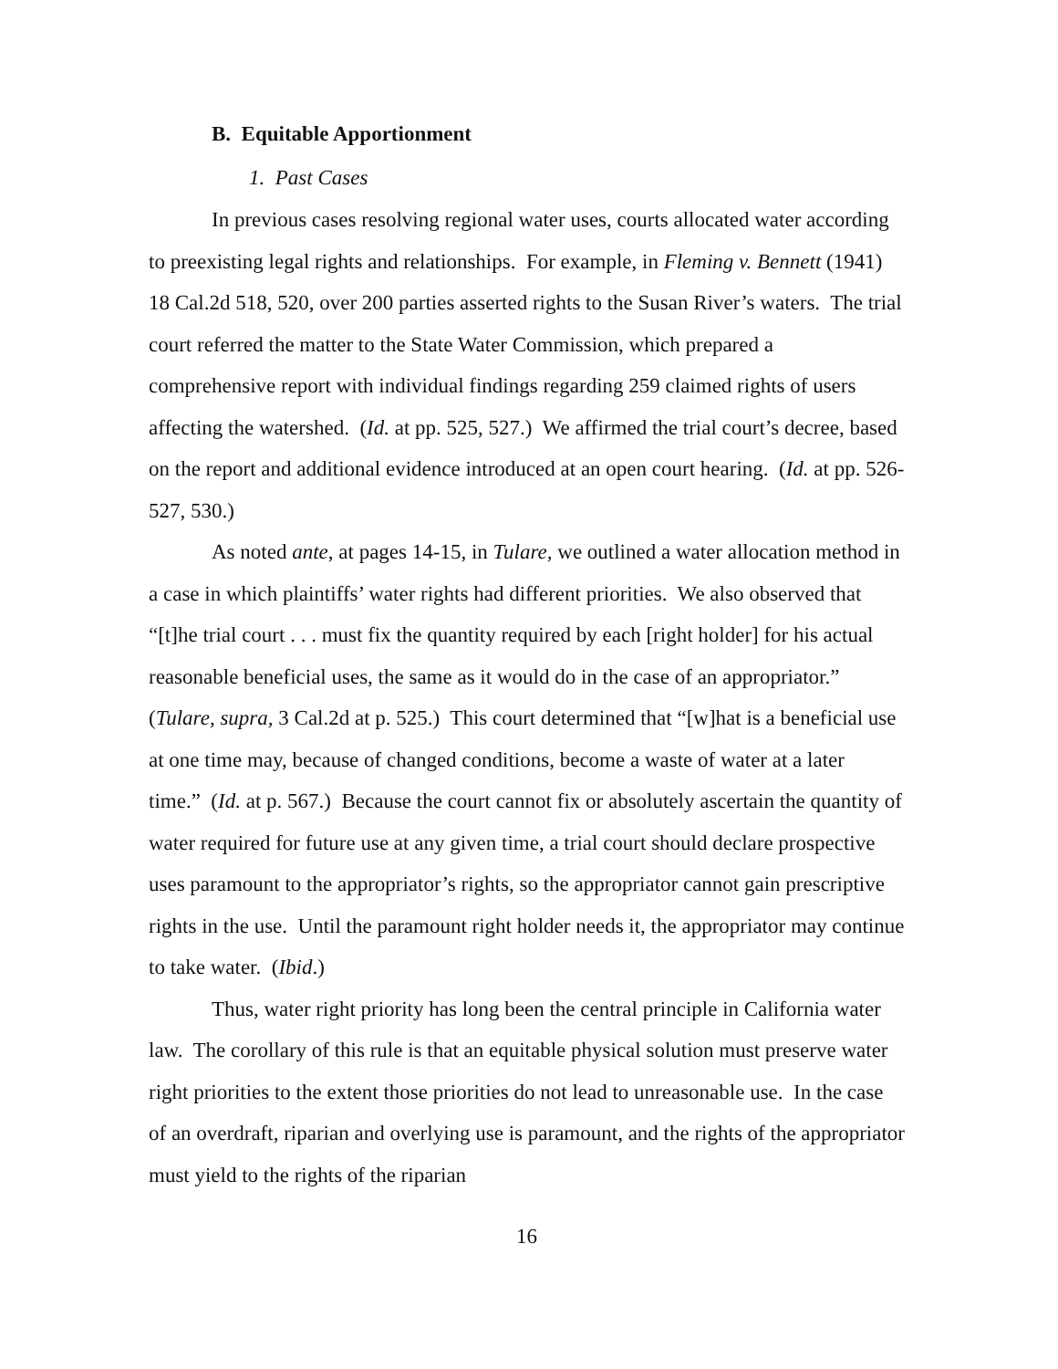B. Equitable Apportionment
1. Past Cases
In previous cases resolving regional water uses, courts allocated water according to preexisting legal rights and relationships. For example, in Fleming v. Bennett (1941) 18 Cal.2d 518, 520, over 200 parties asserted rights to the Susan River’s waters. The trial court referred the matter to the State Water Commission, which prepared a comprehensive report with individual findings regarding 259 claimed rights of users affecting the watershed. (Id. at pp. 525, 527.) We affirmed the trial court’s decree, based on the report and additional evidence introduced at an open court hearing. (Id. at pp. 526-527, 530.)
As noted ante, at pages 14-15, in Tulare, we outlined a water allocation method in a case in which plaintiffs’ water rights had different priorities. We also observed that “[t]he trial court . . . must fix the quantity required by each [right holder] for his actual reasonable beneficial uses, the same as it would do in the case of an appropriator.” (Tulare, supra, 3 Cal.2d at p. 525.) This court determined that “[w]hat is a beneficial use at one time may, because of changed conditions, become a waste of water at a later time.” (Id. at p. 567.) Because the court cannot fix or absolutely ascertain the quantity of water required for future use at any given time, a trial court should declare prospective uses paramount to the appropriator’s rights, so the appropriator cannot gain prescriptive rights in the use. Until the paramount right holder needs it, the appropriator may continue to take water. (Ibid.)
Thus, water right priority has long been the central principle in California water law. The corollary of this rule is that an equitable physical solution must preserve water right priorities to the extent those priorities do not lead to unreasonable use. In the case of an overdraft, riparian and overlying use is paramount, and the rights of the appropriator must yield to the rights of the riparian
16